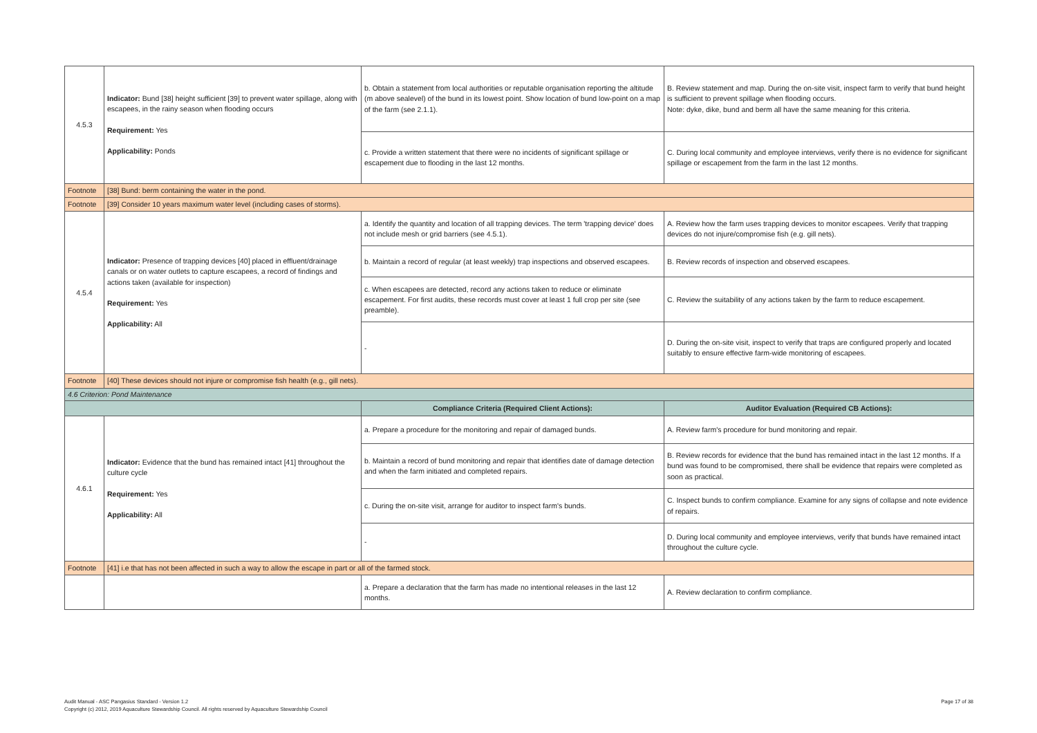| 4.5.3 | Indicator: Bund [38] height sufficient [39] to prevent water spillage, along with escapees, in the rainy season when flooding occurs Requirement: Yes Applicability: Ponds | b. Obtain a statement from local authorities or reputable organisation reporting the altitude (m above sealevel) of the bund in its lowest point. Show location of bund low-point on a map of the farm (see 2.1.1). | B. Review statement and map. During the on-site visit, inspect farm to verify that bund height is sufficient to prevent spillage when flooding occurs. Note: dyke, dike, bund and berm all have the same meaning for this criteria. |
| | | c. Provide a written statement that there were no incidents of significant spillage or escapement due to flooding in the last 12 months. | C. During local community and employee interviews, verify there is no evidence for significant spillage or escapement from the farm in the last 12 months. |
| Footnote | [38] Bund: berm containing the water in the pond. | | |
| Footnote | [39] Consider 10 years maximum water level (including cases of storms). | | |
| 4.5.4 | Indicator: Presence of trapping devices [40] placed in effluent/drainage canals or on water outlets to capture escapees, a record of findings and actions taken (available for inspection) Requirement: Yes Applicability: All | a. Identify the quantity and location of all trapping devices. The term 'trapping device' does not include mesh or grid barriers (see 4.5.1). | A. Review how the farm uses trapping devices to monitor escapees. Verify that trapping devices do not injure/compromise fish (e.g. gill nets). |
| | | b. Maintain a record of regular (at least weekly) trap inspections and observed escapees. | B. Review records of inspection and observed escapees. |
| | | c. When escapees are detected, record any actions taken to reduce or eliminate escapement. For first audits, these records must cover at least 1 full crop per site (see preamble). | C. Review the suitability of any actions taken by the farm to reduce escapement. |
| | | - | D. During the on-site visit, inspect to verify that traps are configured properly and located suitably to ensure effective farm-wide monitoring of escapees. |
| Footnote | [40] These devices should not injure or compromise fish health (e.g., gill nets). | | |
| 4.6 Criterion: Pond Maintenance | | | |
| | | Compliance Criteria (Required Client Actions): | Auditor Evaluation (Required CB Actions): |
| 4.6.1 | Indicator: Evidence that the bund has remained intact [41] throughout the culture cycle Requirement: Yes Applicability: All | a. Prepare a procedure for the monitoring and repair of damaged bunds. | A. Review farm's procedure for bund monitoring and repair. |
| | | b. Maintain a record of bund monitoring and repair that identifies date of damage detection and when the farm initiated and completed repairs. | B. Review records for evidence that the bund has remained intact in the last 12 months. If a bund was found to be compromised, there shall be evidence that repairs were completed as soon as practical. |
| | | c. During the on-site visit, arrange for auditor to inspect farm's bunds. | C. Inspect bunds to confirm compliance. Examine for any signs of collapse and note evidence of repairs. |
| | | - | D. During local community and employee interviews, verify that bunds have remained intact throughout the culture cycle. |
| Footnote | [41] i.e that has not been affected in such a way to allow the escape in part or all of the farmed stock. | | |
| | | a. Prepare a declaration that the farm has made no intentional releases in the last 12 months. | A. Review declaration to confirm compliance. |
Audit Manual - ASC Pangasius Standard - Version 1.2
Copyright (c) 2012, 2019 Aquaculture Stewardship Council. All rights reserved by Aquaculture Stewardship Council
Page 17 of 38